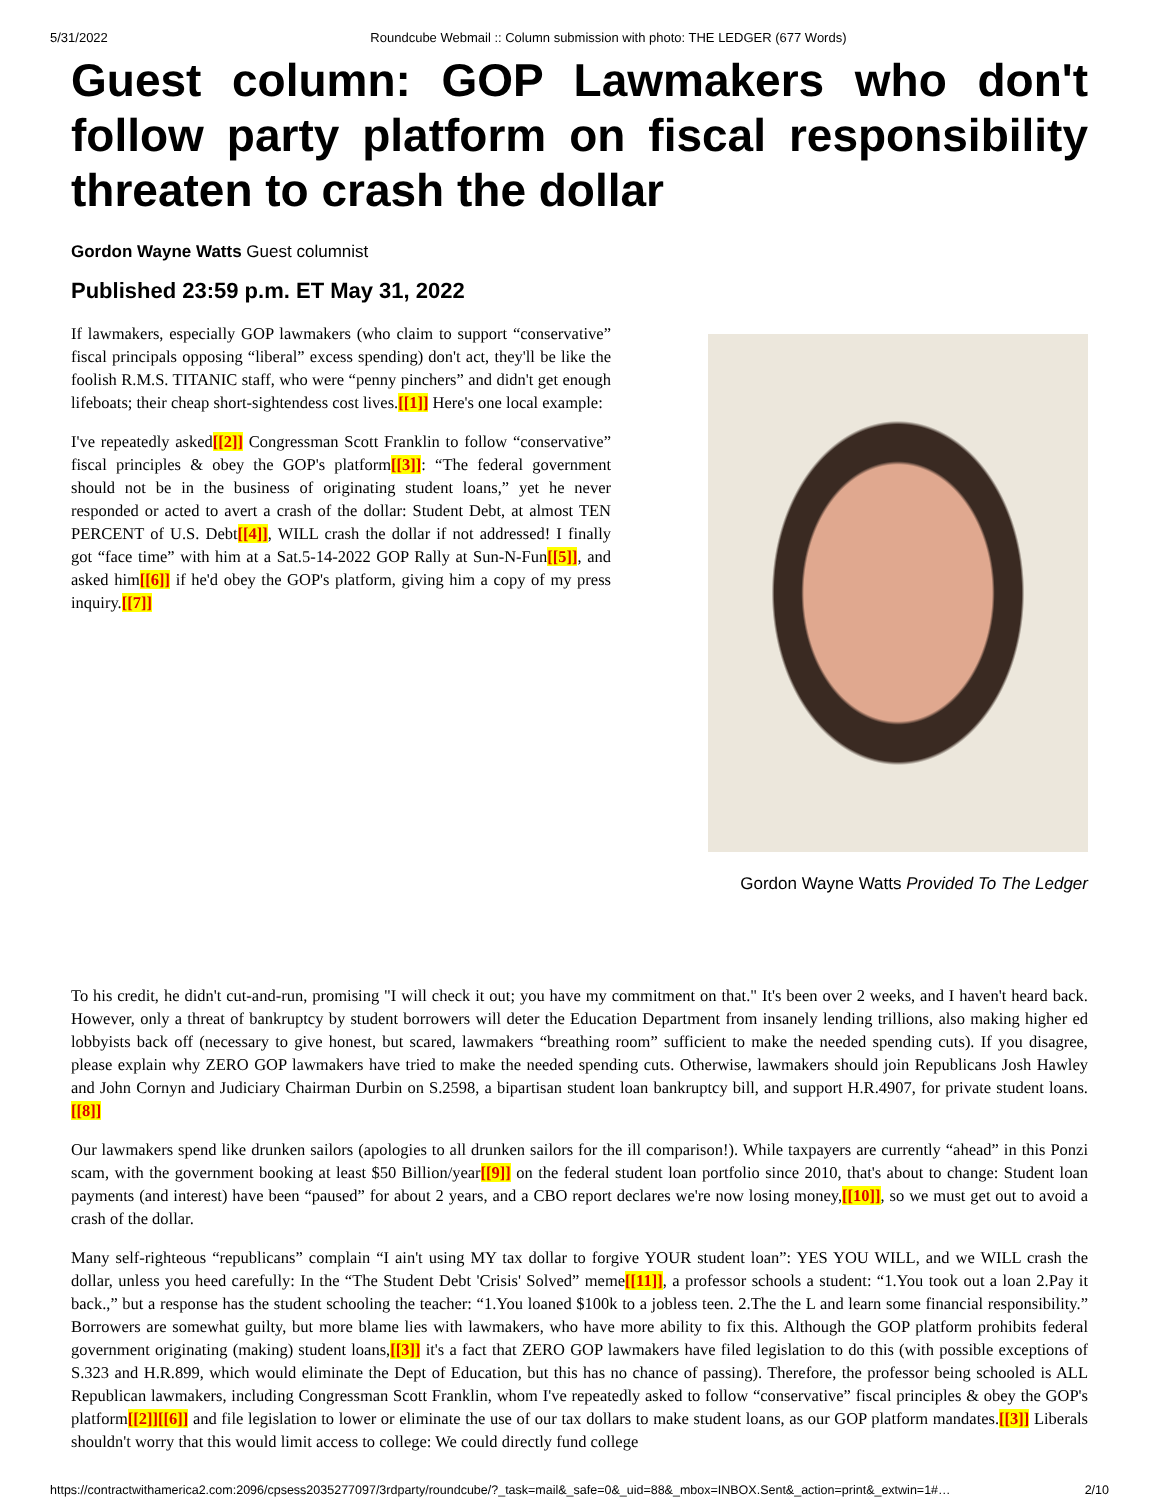5/31/2022 Roundcube Webmail :: Column submission with photo: THE LEDGER (677 Words)
Guest column: GOP Lawmakers who don't follow party platform on fiscal responsibility threaten to crash the dollar
Gordon Wayne Watts Guest columnist
Published 23:59 p.m. ET May 31, 2022
If lawmakers, especially GOP lawmakers (who claim to support “conservative” fiscal principals opposing “liberal” excess spending) don't act, they'll be like the foolish R.M.S. TITANIC staff, who were “penny pinchers” and didn't get enough lifeboats; their cheap short-sightendess cost lives.[[1]] Here's one local example:
I've repeatedly asked[[2]] Congressman Scott Franklin to follow “conservative” fiscal principles & obey the GOP's platform[[3]]: “The federal government should not be in the business of originating student loans,” yet he never responded or acted to avert a crash of the dollar: Student Debt, at almost TEN PERCENT of U.S. Debt[[4]], WILL crash the dollar if not addressed! I finally got “face time” with him at a Sat.5-14-2022 GOP Rally at Sun-N-Fun[[5]], and asked him[[6]] if he'd obey the GOP's platform, giving him a copy of my press inquiry.[[7]]
Gordon Wayne Watts Provided To The Ledger
To his credit, he didn't cut-and-run, promising "I will check it out; you have my commitment on that." It's been over 2 weeks, and I haven't heard back. However, only a threat of bankruptcy by student borrowers will deter the Education Department from insanely lending trillions, also making higher ed lobbyists back off (necessary to give honest, but scared, lawmakers “breathing room” sufficient to make the needed spending cuts). If you disagree, please explain why ZERO GOP lawmakers have tried to make the needed spending cuts. Otherwise, lawmakers should join Republicans Josh Hawley and John Cornyn and Judiciary Chairman Durbin on S.2598, a bipartisan student loan bankruptcy bill, and support H.R.4907, for private student loans.[[8]]
Our lawmakers spend like drunken sailors (apologies to all drunken sailors for the ill comparison!). While taxpayers are currently “ahead” in this Ponzi scam, with the government booking at least $50 Billion/year[[9]] on the federal student loan portfolio since 2010, that's about to change: Student loan payments (and interest) have been “paused” for about 2 years, and a CBO report declares we're now losing money,[[10]], so we must get out to avoid a crash of the dollar.
Many self-righteous “republicans” complain “I ain't using MY tax dollar to forgive YOUR student loan”: YES YOU WILL, and we WILL crash the dollar, unless you heed carefully: In the “The Student Debt 'Crisis' Solved” meme[[11]], a professor schools a student: “1.You took out a loan 2.Pay it back.,” but a response has the student schooling the teacher: “1.You loaned $100k to a jobless teen. 2.The the L and learn some financial responsibility.” Borrowers are somewhat guilty, but more blame lies with lawmakers, who have more ability to fix this. Although the GOP platform prohibits federal government originating (making) student loans,[[3]] it's a fact that ZERO GOP lawmakers have filed legislation to do this (with possible exceptions of S.323 and H.R.899, which would eliminate the Dept of Education, but this has no chance of passing). Therefore, the professor being schooled is ALL Republican lawmakers, including Congressman Scott Franklin, whom I've repeatedly asked to follow “conservative” fiscal principles & obey the GOP's platform[[2]][[6]] and file legislation to lower or eliminate the use of our tax dollars to make student loans, as our GOP platform mandates.[[3]] Liberals shouldn't worry that this would limit access to college: We could directly fund college
https://contractwithamerica2.com:2096/cpsess2035277097/3rdparty/roundcube/?_task=mail&_safe=0&_uid=88&_mbox=INBOX.Sent&_action=print&_extwin=1#… 2/10